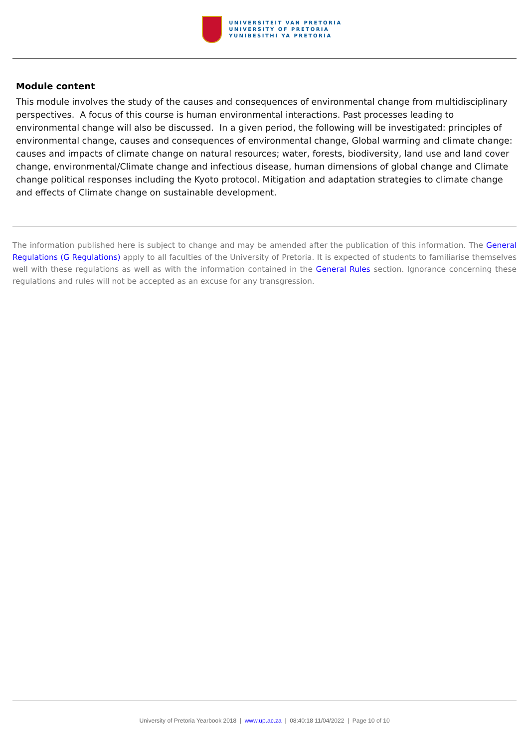UNIVERSITEIT VAN PRETORIA
UNIVERSITY OF PRETORIA
YUNIBESITHI YA PRETORIA
Module content
This module involves the study of the causes and consequences of environmental change from multidisciplinary perspectives. A focus of this course is human environmental interactions. Past processes leading to environmental change will also be discussed. In a given period, the following will be investigated: principles of environmental change, causes and consequences of environmental change, Global warming and climate change: causes and impacts of climate change on natural resources; water, forests, biodiversity, land use and land cover change, environmental/Climate change and infectious disease, human dimensions of global change and Climate change political responses including the Kyoto protocol. Mitigation and adaptation strategies to climate change and effects of Climate change on sustainable development.
The information published here is subject to change and may be amended after the publication of this information. The General Regulations (G Regulations) apply to all faculties of the University of Pretoria. It is expected of students to familiarise themselves well with these regulations as well as with the information contained in the General Rules section. Ignorance concerning these regulations and rules will not be accepted as an excuse for any transgression.
University of Pretoria Yearbook 2018 | www.up.ac.za | 08:40:18 11/04/2022 | Page 10 of 10